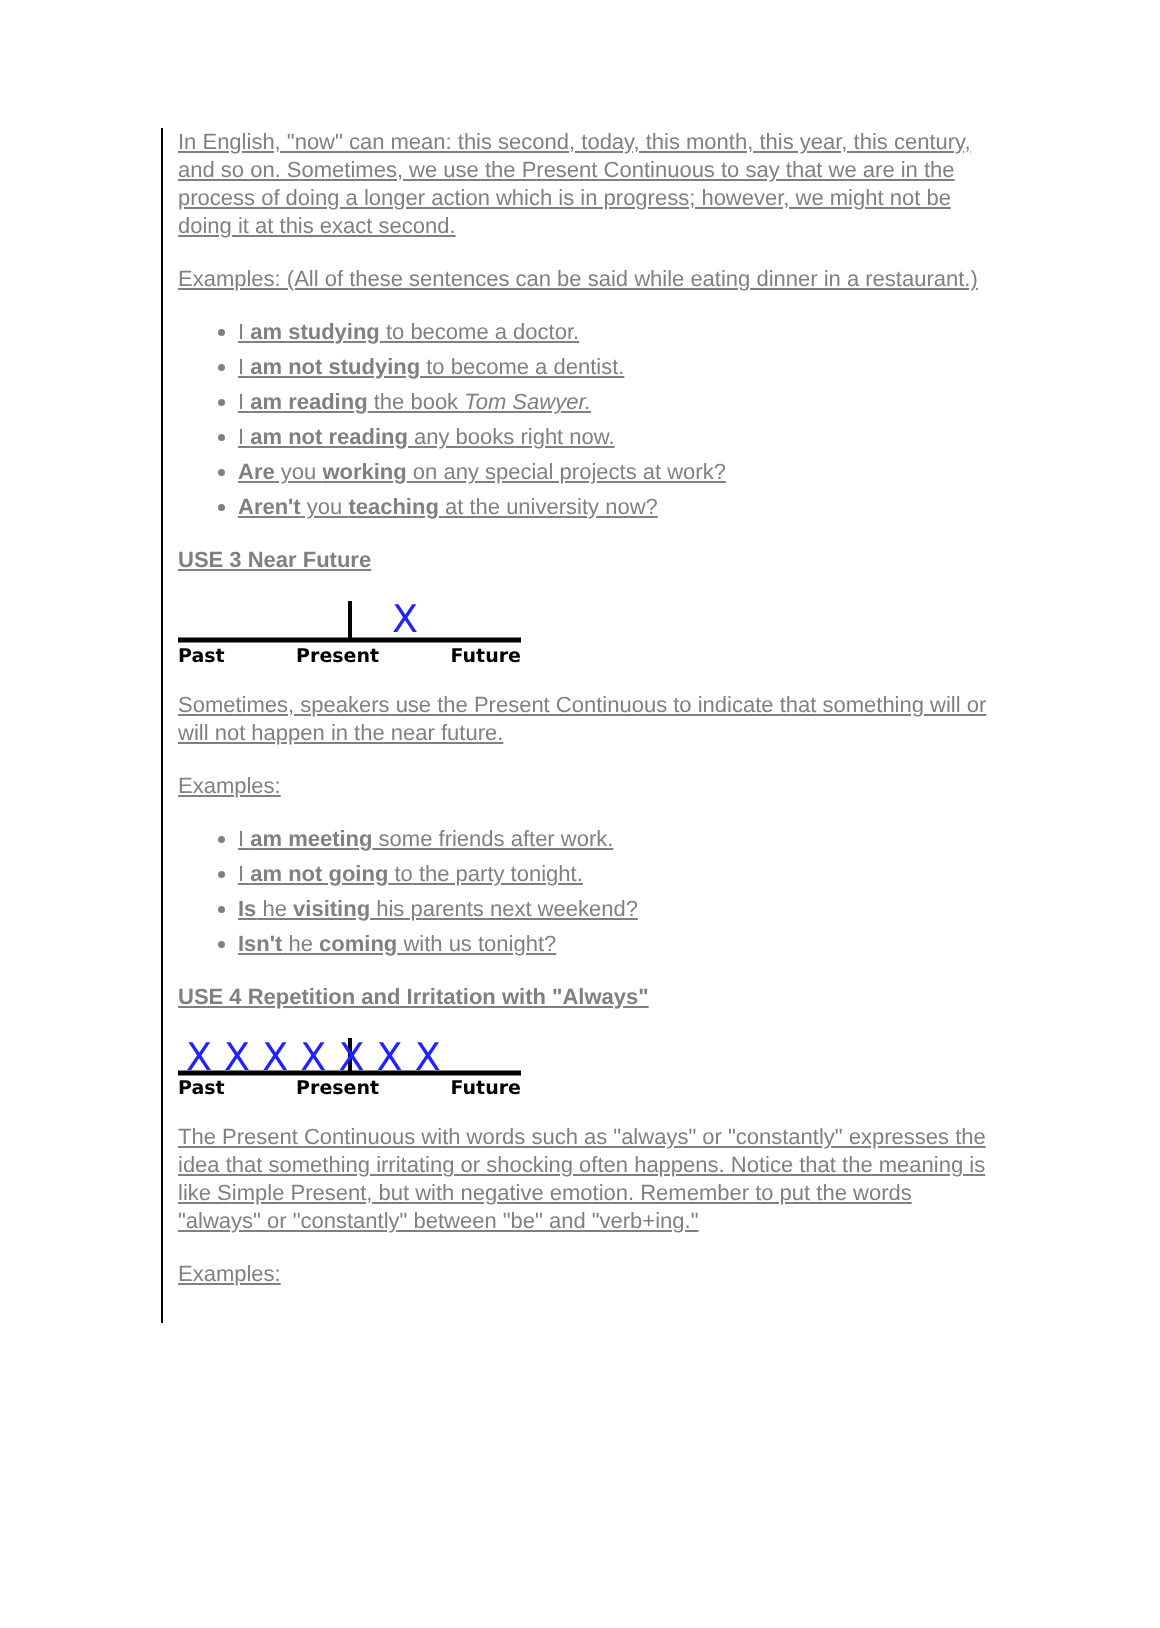In English, "now" can mean: this second, today, this month, this year, this century, and so on. Sometimes, we use the Present Continuous to say that we are in the process of doing a longer action which is in progress; however, we might not be doing it at this exact second.
Examples: (All of these sentences can be said while eating dinner in a restaurant.)
I am studying to become a doctor.
I am not studying to become a dentist.
I am reading the book Tom Sawyer.
I am not reading any books right now.
Are you working on any special projects at work?
Aren't you teaching at the university now?
USE 3 Near Future
X
Past Present Future
Sometimes, speakers use the Present Continuous to indicate that something will or will not happen in the near future.
Examples:
I am meeting some friends after work.
I am not going to the party tonight.
Is he visiting his parents next weekend?
Isn't he coming with us tonight?
USE 4 Repetition and Irritation with "Always"
X X X X X X X
Past Present Future
The Present Continuous with words such as "always" or "constantly" expresses the idea that something irritating or shocking often happens. Notice that the meaning is like Simple Present, but with negative emotion. Remember to put the words "always" or "constantly" between "be" and "verb+ing."
Examples: